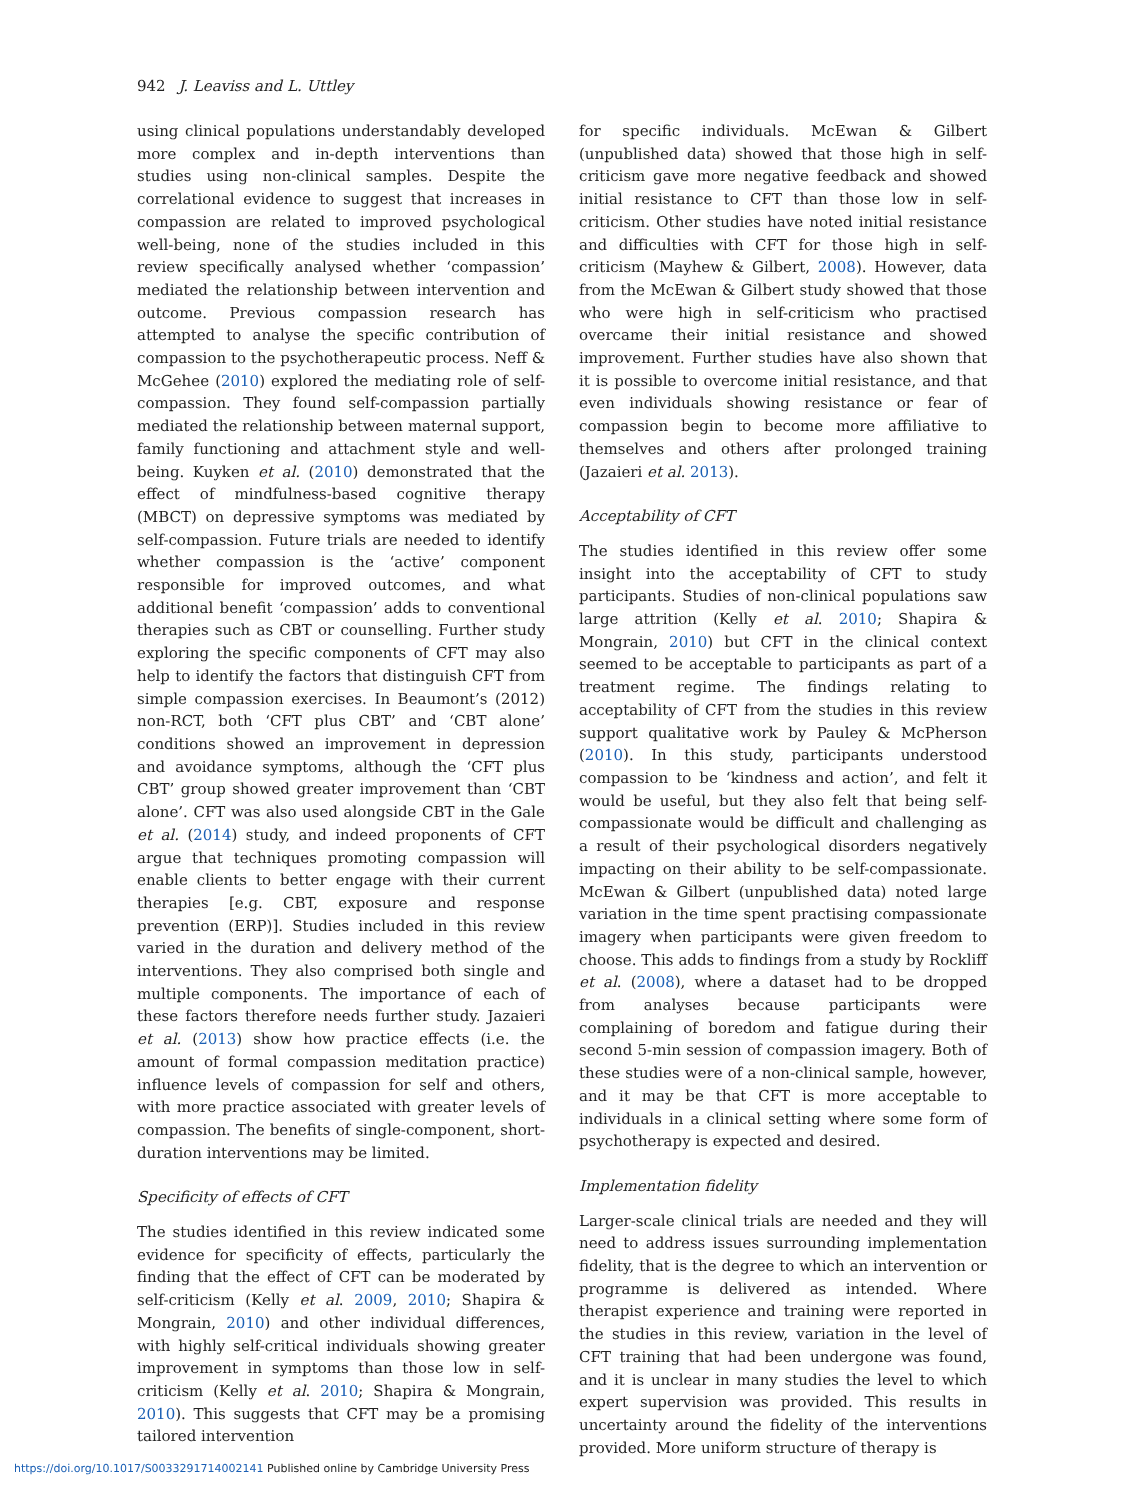942 J. Leaviss and L. Uttley
using clinical populations understandably developed more complex and in-depth interventions than studies using non-clinical samples. Despite the correlational evidence to suggest that increases in compassion are related to improved psychological well-being, none of the studies included in this review specifically analysed whether ‘compassion’ mediated the relationship between intervention and outcome. Previous compassion research has attempted to analyse the specific contribution of compassion to the psychotherapeutic process. Neff & McGehee (2010) explored the mediating role of self-compassion. They found self-compassion partially mediated the relationship between maternal support, family functioning and attachment style and well-being. Kuyken et al. (2010) demonstrated that the effect of mindfulness-based cognitive therapy (MBCT) on depressive symptoms was mediated by self-compassion. Future trials are needed to identify whether compassion is the ‘active’ component responsible for improved outcomes, and what additional benefit ‘compassion’ adds to conventional therapies such as CBT or counselling. Further study exploring the specific components of CFT may also help to identify the factors that distinguish CFT from simple compassion exercises. In Beaumont’s (2012) non-RCT, both ‘CFT plus CBT’ and ‘CBT alone’ conditions showed an improvement in depression and avoidance symptoms, although the ‘CFT plus CBT’ group showed greater improvement than ‘CBT alone’. CFT was also used alongside CBT in the Gale et al. (2014) study, and indeed proponents of CFT argue that techniques promoting compassion will enable clients to better engage with their current therapies [e.g. CBT, exposure and response prevention (ERP)]. Studies included in this review varied in the duration and delivery method of the interventions. They also comprised both single and multiple components. The importance of each of these factors therefore needs further study. Jazaieri et al. (2013) show how practice effects (i.e. the amount of formal compassion meditation practice) influence levels of compassion for self and others, with more practice associated with greater levels of compassion. The benefits of single-component, short-duration interventions may be limited.
Specificity of effects of CFT
The studies identified in this review indicated some evidence for specificity of effects, particularly the finding that the effect of CFT can be moderated by self-criticism (Kelly et al. 2009, 2010; Shapira & Mongrain, 2010) and other individual differences, with highly self-critical individuals showing greater improvement in symptoms than those low in self-criticism (Kelly et al. 2010; Shapira & Mongrain, 2010). This suggests that CFT may be a promising tailored intervention
for specific individuals. McEwan & Gilbert (unpublished data) showed that those high in self-criticism gave more negative feedback and showed initial resistance to CFT than those low in self-criticism. Other studies have noted initial resistance and difficulties with CFT for those high in self-criticism (Mayhew & Gilbert, 2008). However, data from the McEwan & Gilbert study showed that those who were high in self-criticism who practised overcame their initial resistance and showed improvement. Further studies have also shown that it is possible to overcome initial resistance, and that even individuals showing resistance or fear of compassion begin to become more affiliative to themselves and others after prolonged training (Jazaieri et al. 2013).
Acceptability of CFT
The studies identified in this review offer some insight into the acceptability of CFT to study participants. Studies of non-clinical populations saw large attrition (Kelly et al. 2010; Shapira & Mongrain, 2010) but CFT in the clinical context seemed to be acceptable to participants as part of a treatment regime. The findings relating to acceptability of CFT from the studies in this review support qualitative work by Pauley & McPherson (2010). In this study, participants understood compassion to be ‘kindness and action’, and felt it would be useful, but they also felt that being self-compassionate would be difficult and challenging as a result of their psychological disorders negatively impacting on their ability to be self-compassionate. McEwan & Gilbert (unpublished data) noted large variation in the time spent practising compassionate imagery when participants were given freedom to choose. This adds to findings from a study by Rockliff et al. (2008), where a dataset had to be dropped from analyses because participants were complaining of boredom and fatigue during their second 5-min session of compassion imagery. Both of these studies were of a non-clinical sample, however, and it may be that CFT is more acceptable to individuals in a clinical setting where some form of psychotherapy is expected and desired.
Implementation fidelity
Larger-scale clinical trials are needed and they will need to address issues surrounding implementation fidelity, that is the degree to which an intervention or programme is delivered as intended. Where therapist experience and training were reported in the studies in this review, variation in the level of CFT training that had been undergone was found, and it is unclear in many studies the level to which expert supervision was provided. This results in uncertainty around the fidelity of the interventions provided. More uniform structure of therapy is
https://doi.org/10.1017/S0033291714002141 Published online by Cambridge University Press